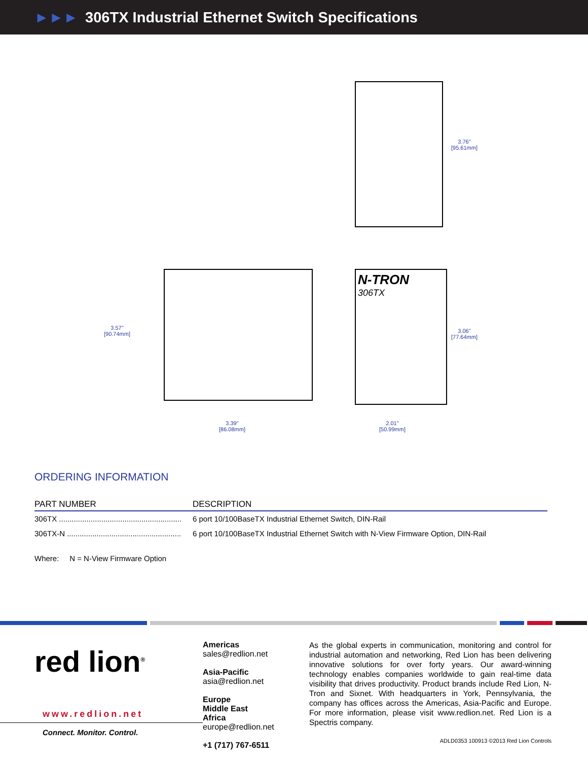►►► 306TX Industrial Ethernet Switch Specifications
3.76"
[95.61mm]
3.57"
[90.74mm]
3.39"
[86.08mm]
N-TRON
306TX
3.06"
[77.64mm]
2.01"
[50.99mm]
ORDERING INFORMATION
| PART NUMBER | DESCRIPTION |
| --- | --- |
| 306TX .......................................................... | 6 port 10/100BaseTX Industrial Ethernet Switch, DIN-Rail |
| 306TX-N ...................................................... | 6 port 10/100BaseTX Industrial Ethernet Switch with N-View Firmware Option, DIN-Rail |
Where: N = N-View Firmware Option
red lion<sup>®</sup>
www.redlion.net
Connect. Monitor. Control.
Americas
sales@redlion.net
Asia-Pacific
asia@redlion.net
Europe
Middle East
Africa
europe@redlion.net
+1 (717) 767-6511
As the global experts in communication, monitoring and control for industrial automation and networking, Red Lion has been delivering innovative solutions for over forty years. Our award-winning technology enables companies worldwide to gain real-time data visibility that drives productivity. Product brands include Red Lion, N-Tron and Sixnet. With headquarters in York, Pennsylvania, the company has offices across the Americas, Asia-Pacific and Europe. For more information, please visit www.redlion.net. Red Lion is a Spectris company.
ADLD0353 100913 ©2013 Red Lion Controls